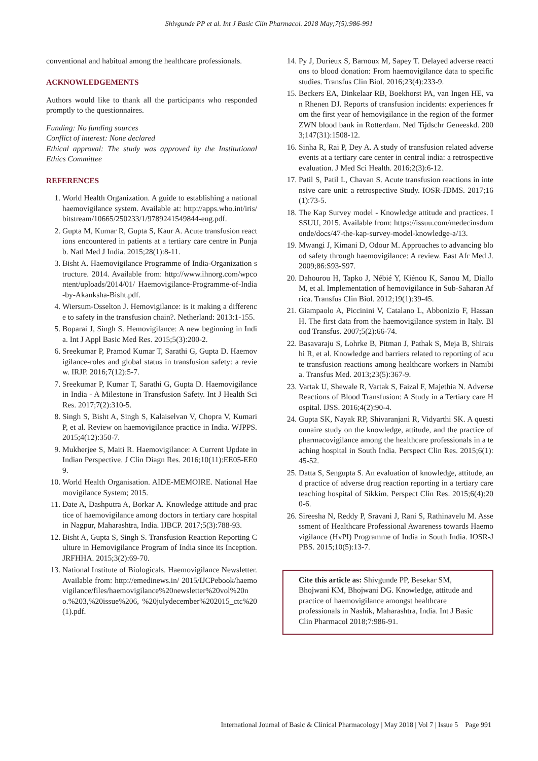Shivgunde PP et al. Int J Basic Clin Pharmacol. 2018 May;7(5):986-991
conventional and habitual among the healthcare professionals.
ACKNOWLEDGEMENTS
Authors would like to thank all the participants who responded promptly to the questionnaires.
Funding: No funding sources
Conflict of interest: None declared
Ethical approval: The study was approved by the Institutional Ethics Committee
REFERENCES
1. World Health Organization. A guide to establishing a national haemovigilance system. Available at: http://apps.who.int/iris/bitstream/10665/250233/1/9789241549844-eng.pdf.
2. Gupta M, Kumar R, Gupta S, Kaur A. Acute transfusion reactions encountered in patients at a tertiary care centre in Punjab. Natl Med J India. 2015;28(1):8-11.
3. Bisht A. Haemovigilance Programme of India-Organization structure. 2014. Available from: http://www.ihnorg.com/wpcontent/uploads/2014/01/ Haemovigilance-Programme-of-India-by-Akanksha-Bisht.pdf.
4. Wiersum-Osselton J. Hemovigilance: is it making a difference to safety in the transfusion chain?. Netherland: 2013:1-155.
5. Boparai J, Singh S. Hemovigilance: A new beginning in India. Int J Appl Basic Med Res. 2015;5(3):200-2.
6. Sreekumar P, Pramod Kumar T, Sarathi G, Gupta D. Haemovigilance-roles and global status in transfusion safety: a review. IRJP. 2016;7(12):5-7.
7. Sreekumar P, Kumar T, Sarathi G, Gupta D. Haemovigilance in India - A Milestone in Transfusion Safety. Int J Health Sci Res. 2017;7(2):310-5.
8. Singh S, Bisht A, Singh S, Kalaiselvan V, Chopra V, Kumari P, et al. Review on haemovigilance practice in India. WJPPS. 2015;4(12):350-7.
9. Mukherjee S, Maiti R. Haemovigilance: A Current Update in Indian Perspective. J Clin Diagn Res. 2016;10(11):EE05-EE09.
10. World Health Organisation. AIDE-MEMOIRE. National Haemovigilance System; 2015.
11. Date A, Dashputra A, Borkar A. Knowledge attitude and practice of haemovigilance among doctors in tertiary care hospital in Nagpur, Maharashtra, India. IJBCP. 2017;5(3):788-93.
12. Bisht A, Gupta S, Singh S. Transfusion Reaction Reporting Culture in Hemovigilance Program of India since its Inception. JRFHHA. 2015;3(2):69-70.
13. National Institute of Biologicals. Haemovigilance Newsletter. Available from: http://emedinews.in/ 2015/IJCPebook/haemovigilance/files/haemovigilance%20newsletter%20vol%20no.%203,%20issue%206, %20julydecember%202015_ctc%20(1).pdf.
14. Py J, Durieux S, Barnoux M, Sapey T. Delayed adverse reactions to blood donation: From haemovigilance data to specific studies. Transfus Clin Biol. 2016;23(4):233-9.
15. Beckers EA, Dinkelaar RB, Boekhorst PA, van Ingen HE, van Rhenen DJ. Reports of transfusion incidents: experiences from the first year of hemovigilance in the region of the former ZWN blood bank in Rotterdam. Ned Tijdschr Geneeskd. 2003;147(31):1508-12.
16. Sinha R, Rai P, Dey A. A study of transfusion related adverse events at a tertiary care center in central india: a retrospective evaluation. J Med Sci Health. 2016;2(3):6-12.
17. Patil S, Patil L, Chavan S. Acute transfusion reactions in intensive care unit: a retrospective Study. IOSR-JDMS. 2017;16(1):73-5.
18. The Kap Survey model - Knowledge attitude and practices. ISSUU, 2015. Available from: https://issuu.com/medecinsdumonde/docs/47-the-kap-survey-model-knowledge-a/13.
19. Mwangi J, Kimani D, Odour M. Approaches to advancing blood safety through haemovigilance: A review. East Afr Med J. 2009;86:S93-S97.
20. Dahourou H, Tapko J, Nébié Y, Kiénou K, Sanou M, Diallo M, et al. Implementation of hemovigilance in Sub-Saharan Africa. Transfus Clin Biol. 2012;19(1):39-45.
21. Giampaolo A, Piccinini V, Catalano L, Abbonizio F, Hassan H. The first data from the haemovigilance system in Italy. Blood Transfus. 2007;5(2):66-74.
22. Basavaraju S, Lohrke B, Pitman J, Pathak S, Meja B, Shiraishi R, et al. Knowledge and barriers related to reporting of acute transfusion reactions among healthcare workers in Namibia. Transfus Med. 2013;23(5):367-9.
23. Vartak U, Shewale R, Vartak S, Faizal F, Majethia N. Adverse Reactions of Blood Transfusion: A Study in a Tertiary care Hospital. IJSS. 2016;4(2):90-4.
24. Gupta SK, Nayak RP, Shivaranjani R, Vidyarthi SK. A questionnaire study on the knowledge, attitude, and the practice of pharmacovigilance among the healthcare professionals in a teaching hospital in South India. Perspect Clin Res. 2015;6(1):45-52.
25. Datta S, Sengupta S. An evaluation of knowledge, attitude, and practice of adverse drug reaction reporting in a tertiary care teaching hospital of Sikkim. Perspect Clin Res. 2015;6(4):200-6.
26. Sireesha N, Reddy P, Sravani J, Rani S, Rathinavelu M. Assessment of Healthcare Professional Awareness towards Haemovigilance (HvPI) Programme of India in South India. IOSR-JPBS. 2015;10(5):13-7.
Cite this article as: Shivgunde PP, Besekar SM, Bhojwani KM, Bhojwani DG. Knowledge, attitude and practice of haemovigilance amongst healthcare professionals in Nashik, Maharashtra, India. Int J Basic Clin Pharmacol 2018;7:986-91.
International Journal of Basic & Clinical Pharmacology | May 2018 | Vol 7 | Issue 5 Page 991